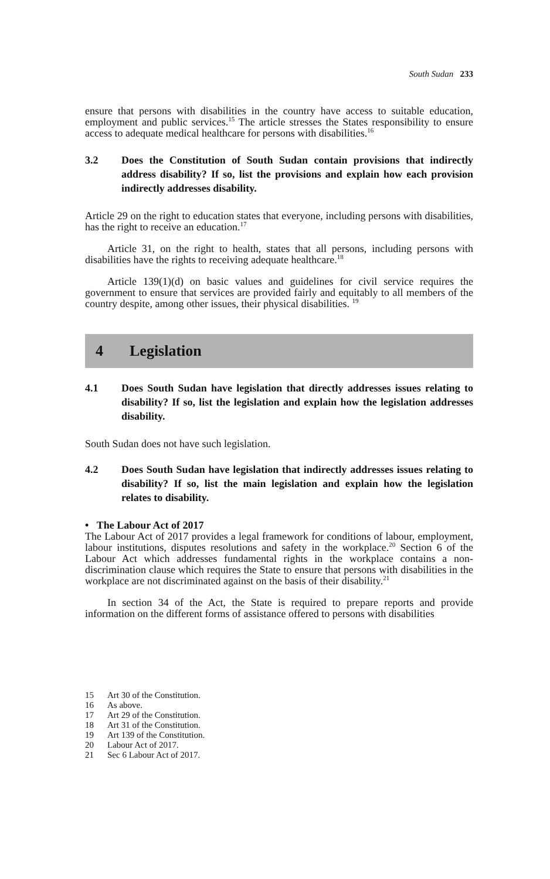South Sudan 233
ensure that persons with disabilities in the country have access to suitable education, employment and public services.<sup>15</sup> The article stresses the States responsibility to ensure access to adequate medical healthcare for persons with disabilities.<sup>16</sup>
3.2 Does the Constitution of South Sudan contain provisions that indirectly address disability? If so, list the provisions and explain how each provision indirectly addresses disability.
Article 29 on the right to education states that everyone, including persons with disabilities, has the right to receive an education.<sup>17</sup>
Article 31, on the right to health, states that all persons, including persons with disabilities have the rights to receiving adequate healthcare.<sup>18</sup>
Article 139(1)(d) on basic values and guidelines for civil service requires the government to ensure that services are provided fairly and equitably to all members of the country despite, among other issues, their physical disabilities. <sup>19</sup>
4 Legislation
4.1 Does South Sudan have legislation that directly addresses issues relating to disability? If so, list the legislation and explain how the legislation addresses disability.
South Sudan does not have such legislation.
4.2 Does South Sudan have legislation that indirectly addresses issues relating to disability? If so, list the main legislation and explain how the legislation relates to disability.
• The Labour Act of 2017
The Labour Act of 2017 provides a legal framework for conditions of labour, employment, labour institutions, disputes resolutions and safety in the workplace.<sup>20</sup> Section 6 of the Labour Act which addresses fundamental rights in the workplace contains a non-discrimination clause which requires the State to ensure that persons with disabilities in the workplace are not discriminated against on the basis of their disability.<sup>21</sup>
In section 34 of the Act, the State is required to prepare reports and provide information on the different forms of assistance offered to persons with disabilities
15 Art 30 of the Constitution.
16 As above.
17 Art 29 of the Constitution.
18 Art 31 of the Constitution.
19 Art 139 of the Constitution.
20 Labour Act of 2017.
21 Sec 6 Labour Act of 2017.